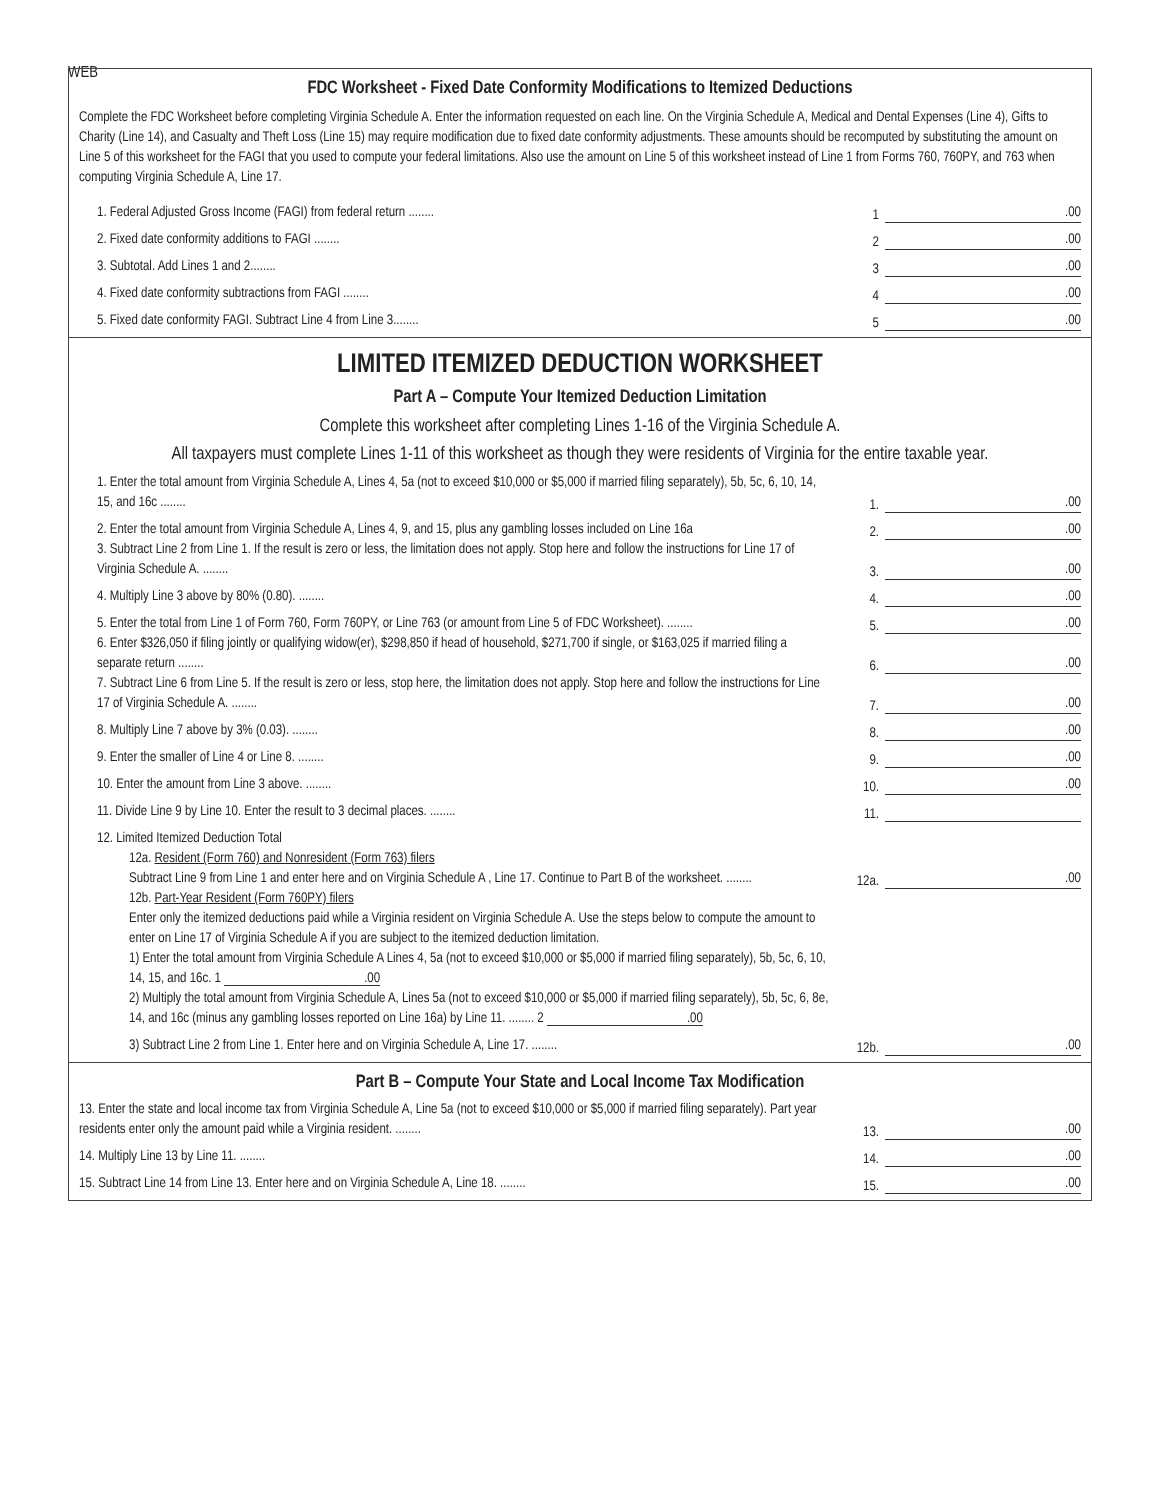WEB
FDC Worksheet - Fixed Date Conformity Modifications to Itemized Deductions
Complete the FDC Worksheet before completing Virginia Schedule A. Enter the information requested on each line. On the Virginia Schedule A, Medical and Dental Expenses (Line 4), Gifts to Charity (Line 14), and Casualty and Theft Loss (Line 15) may require modification due to fixed date conformity adjustments. These amounts should be recomputed by substituting the amount on Line 5 of this worksheet for the FAGI that you used to compute your federal limitations. Also use the amount on Line 5 of this worksheet instead of Line 1 from Forms 760, 760PY, and 763 when computing Virginia Schedule A, Line 17.
1. Federal Adjusted Gross Income (FAGI) from federal return ........
1.00
2. Fixed date conformity additions to FAGI ........
2.00
3. Subtotal. Add Lines 1 and 2........
3.00
4. Fixed date conformity subtractions from FAGI ........
4.00
5. Fixed date conformity FAGI. Subtract Line 4 from Line 3........
5.00
LIMITED ITEMIZED DEDUCTION WORKSHEET
Part A – Compute Your Itemized Deduction Limitation
Complete this worksheet after completing Lines 1-16 of the Virginia Schedule A.
All taxpayers must complete Lines 1-11 of this worksheet as though they were residents of Virginia for the entire taxable year.
1. Enter the total amount from Virginia Schedule A, Lines 4, 5a (not to exceed $10,000 or $5,000 if married filing separately), 5b, 5c, 6, 10, 14, 15, and 16c ........
1..00
2. Enter the total amount from Virginia Schedule A, Lines 4, 9, and 15, plus any gambling losses included on Line 16a
2..00
3. Subtract Line 2 from Line 1. If the result is zero or less, the limitation does not apply. Stop here and follow the instructions for Line 17 of Virginia Schedule A. ........
3..00
4. Multiply Line 3 above by 80% (0.80). ........
4..00
5. Enter the total from Line 1 of Form 760, Form 760PY, or Line 763 (or amount from Line 5 of FDC Worksheet). ........
5..00
6. Enter $326,050 if filing jointly or qualifying widow(er), $298,850 if head of household, $271,700 if single, or $163,025 if married filing a separate return ........
6..00
7. Subtract Line 6 from Line 5. If the result is zero or less, stop here, the limitation does not apply. Stop here and follow the instructions for Line 17 of Virginia Schedule A. ........
7..00
8. Multiply Line 7 above by 3% (0.03). ........
8..00
9. Enter the smaller of Line 4 or Line 8. ........
9..00
10. Enter the amount from Line 3 above. ........
10..00
11. Divide Line 9 by Line 10. Enter the result to 3 decimal places. ........
11.
12. Limited Itemized Deduction Total
12a. Resident (Form 760) and Nonresident (Form 763) filers
Subtract Line 9 from Line 1 and enter here and on Virginia Schedule A , Line 17. Continue to Part B of the worksheet. ........
12a..00
12b. Part-Year Resident (Form 760PY) filers
Enter only the itemized deductions paid while a Virginia resident on Virginia Schedule A. Use the steps below to compute the amount to enter on Line 17 of Virginia Schedule A if you are subject to the itemized deduction limitation.
1) Enter the total amount from Virginia Schedule A Lines 4, 5a (not to exceed $10,000 or $5,000 if married filing separately), 5b, 5c, 6, 10, 14, 15, and 16c. 1 .00
2) Multiply the total amount from Virginia Schedule A, Lines 5a (not to exceed $10,000 or $5,000 if married filing separately), 5b, 5c, 6, 8e, 14, and 16c (minus any gambling losses reported on Line 16a) by Line 11. ........ 2 .00
3) Subtract Line 2 from Line 1. Enter here and on Virginia Schedule A, Line 17. ........
12b..00
Part B – Compute Your State and Local Income Tax Modification
13. Enter the state and local income tax from Virginia Schedule A, Line 5a (not to exceed $10,000 or $5,000 if married filing separately). Part year residents enter only the amount paid while a Virginia resident. ........
13..00
14. Multiply Line 13 by Line 11. ........
14..00
15. Subtract Line 14 from Line 13. Enter here and on Virginia Schedule A, Line 18. ........
15..00